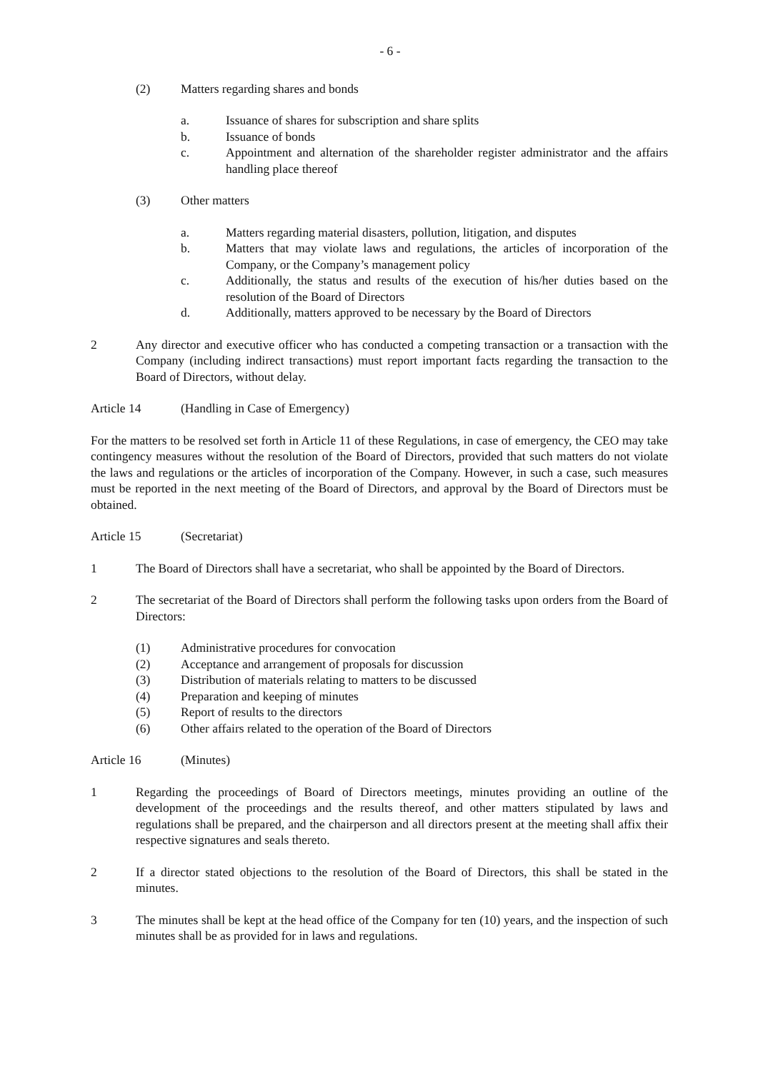- 6 -
(2) Matters regarding shares and bonds
a. Issuance of shares for subscription and share splits
b. Issuance of bonds
c. Appointment and alternation of the shareholder register administrator and the affairs handling place thereof
(3) Other matters
a. Matters regarding material disasters, pollution, litigation, and disputes
b. Matters that may violate laws and regulations, the articles of incorporation of the Company, or the Company’s management policy
c. Additionally, the status and results of the execution of his/her duties based on the resolution of the Board of Directors
d. Additionally, matters approved to be necessary by the Board of Directors
2 Any director and executive officer who has conducted a competing transaction or a transaction with the Company (including indirect transactions) must report important facts regarding the transaction to the Board of Directors, without delay.
Article 14 (Handling in Case of Emergency)
For the matters to be resolved set forth in Article 11 of these Regulations, in case of emergency, the CEO may take contingency measures without the resolution of the Board of Directors, provided that such matters do not violate the laws and regulations or the articles of incorporation of the Company. However, in such a case, such measures must be reported in the next meeting of the Board of Directors, and approval by the Board of Directors must be obtained.
Article 15 (Secretariat)
1 The Board of Directors shall have a secretariat, who shall be appointed by the Board of Directors.
2 The secretariat of the Board of Directors shall perform the following tasks upon orders from the Board of Directors:
(1) Administrative procedures for convocation
(2) Acceptance and arrangement of proposals for discussion
(3) Distribution of materials relating to matters to be discussed
(4) Preparation and keeping of minutes
(5) Report of results to the directors
(6) Other affairs related to the operation of the Board of Directors
Article 16 (Minutes)
1 Regarding the proceedings of Board of Directors meetings, minutes providing an outline of the development of the proceedings and the results thereof, and other matters stipulated by laws and regulations shall be prepared, and the chairperson and all directors present at the meeting shall affix their respective signatures and seals thereto.
2 If a director stated objections to the resolution of the Board of Directors, this shall be stated in the minutes.
3 The minutes shall be kept at the head office of the Company for ten (10) years, and the inspection of such minutes shall be as provided for in laws and regulations.